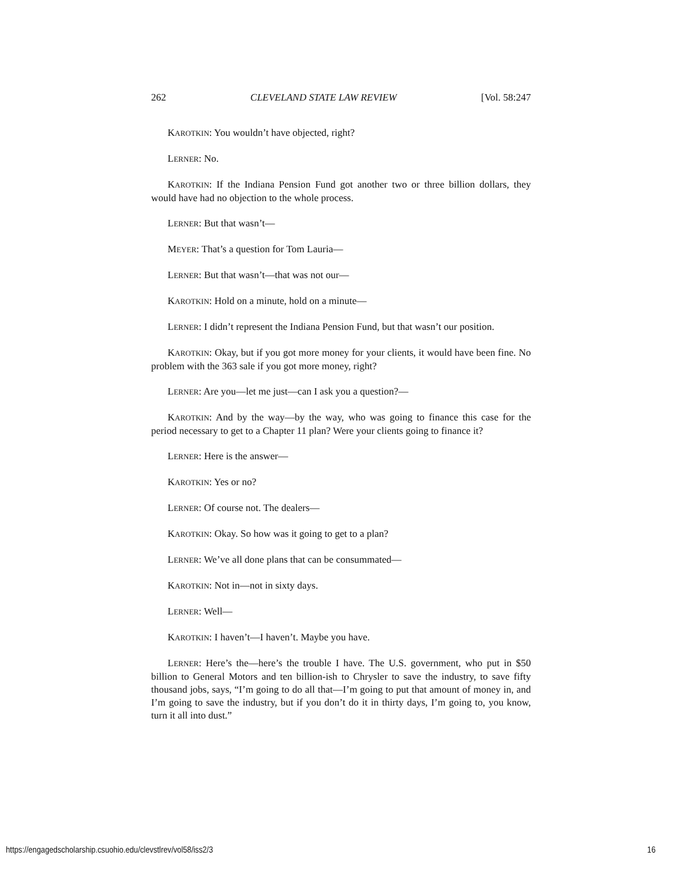262 CLEVELAND STATE LAW REVIEW [Vol. 58:247
KAROTKIN: You wouldn’t have objected, right?
LERNER: No.
KAROTKIN: If the Indiana Pension Fund got another two or three billion dollars, they would have had no objection to the whole process.
LERNER: But that wasn’t—
MEYER: That’s a question for Tom Lauria—
LERNER: But that wasn’t—that was not our—
KAROTKIN: Hold on a minute, hold on a minute—
LERNER: I didn’t represent the Indiana Pension Fund, but that wasn’t our position.
KAROTKIN: Okay, but if you got more money for your clients, it would have been fine. No problem with the 363 sale if you got more money, right?
LERNER: Are you—let me just—can I ask you a question?—
KAROTKIN: And by the way—by the way, who was going to finance this case for the period necessary to get to a Chapter 11 plan? Were your clients going to finance it?
LERNER: Here is the answer—
KAROTKIN: Yes or no?
LERNER: Of course not. The dealers—
KAROTKIN: Okay. So how was it going to get to a plan?
LERNER: We’ve all done plans that can be consummated—
KAROTKIN: Not in—not in sixty days.
LERNER: Well—
KAROTKIN: I haven’t—I haven’t. Maybe you have.
LERNER: Here’s the—here’s the trouble I have. The U.S. government, who put in $50 billion to General Motors and ten billion-ish to Chrysler to save the industry, to save fifty thousand jobs, says, “I’m going to do all that—I’m going to put that amount of money in, and I’m going to save the industry, but if you don’t do it in thirty days, I’m going to, you know, turn it all into dust.”
https://engagedscholarship.csuohio.edu/clevstlrev/vol58/iss2/3 16